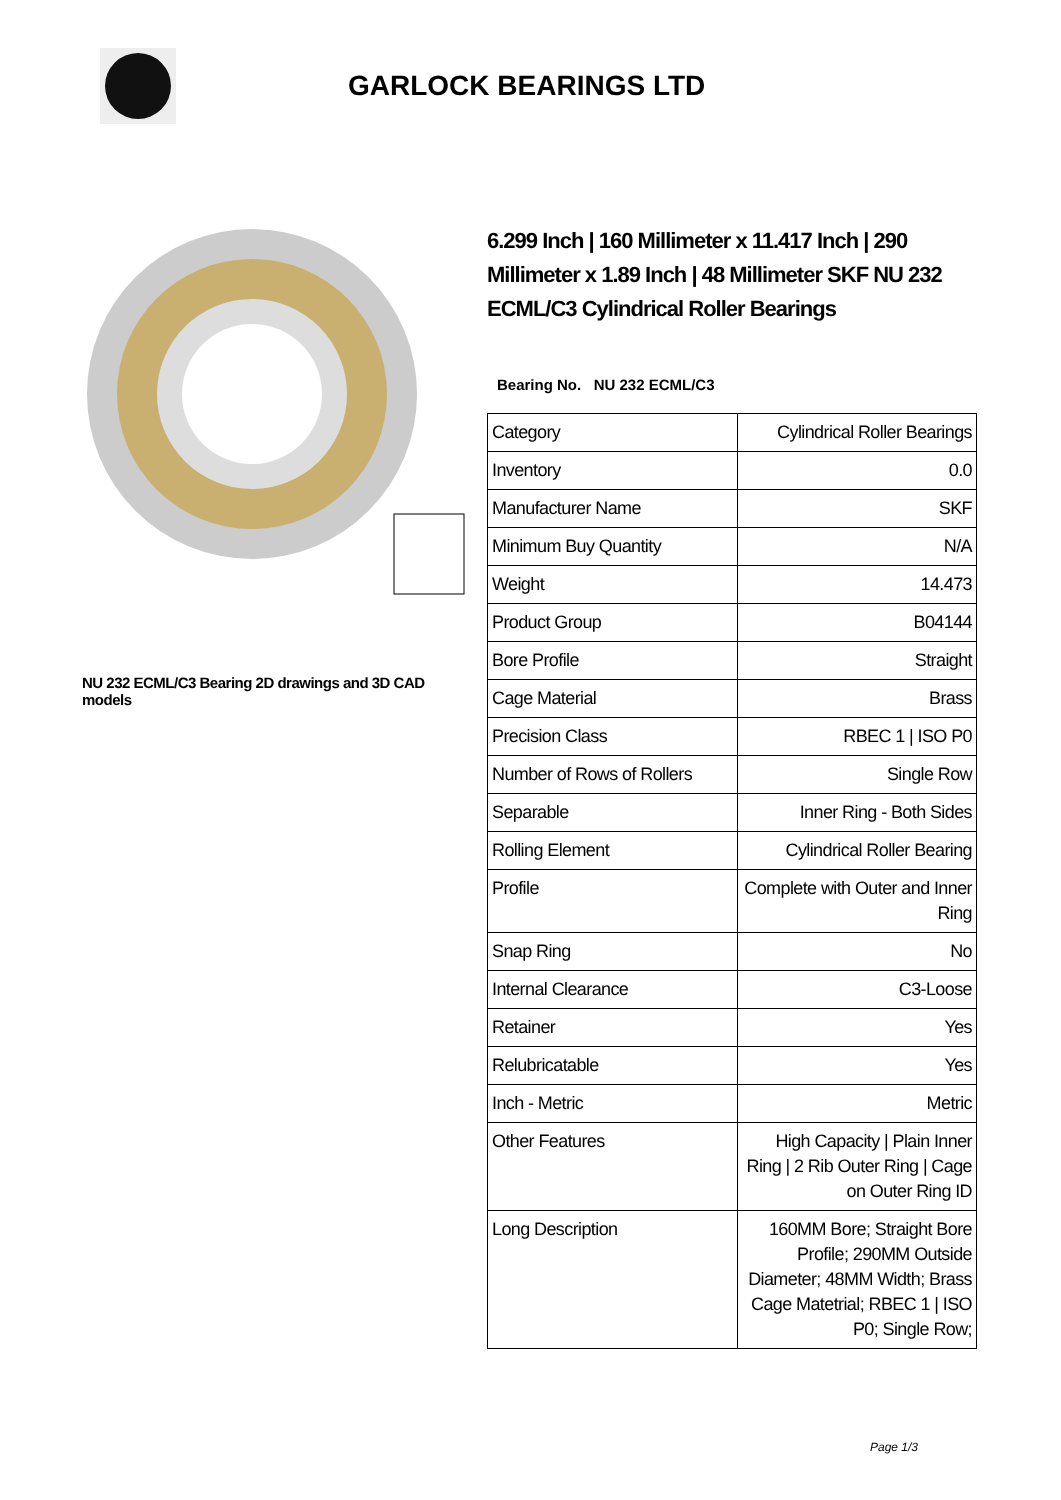GARLOCK BEARINGS LTD
NU 232 ECML/C3 Bearing 2D drawings and 3D CAD models
6.299 Inch | 160 Millimeter x 11.417 Inch | 290 Millimeter x 1.89 Inch | 48 Millimeter SKF NU 232 ECML/C3 Cylindrical Roller Bearings
Bearing No. NU 232 ECML/C3
| Category | Cylindrical Roller Bearings |
| Inventory | 0.0 |
| Manufacturer Name | SKF |
| Minimum Buy Quantity | N/A |
| Weight | 14.473 |
| Product Group | B04144 |
| Bore Profile | Straight |
| Cage Material | Brass |
| Precision Class | RBEC 1 / ISO P0 |
| Number of Rows of Rollers | Single Row |
| Separable | Inner Ring - Both Sides |
| Rolling Element | Cylindrical Roller Bearing |
| Profile | Complete with Outer and Inner Ring |
| Snap Ring | No |
| Internal Clearance | C3-Loose |
| Retainer | Yes |
| Relubricatable | Yes |
| Inch - Metric | Metric |
| Other Features | High Capacity / Plain Inner Ring / 2 Rib Outer Ring / Cage on Outer Ring ID |
| Long Description | 160MM Bore; Straight Bore Profile; 290MM Outside Diameter; 48MM Width; Brass Cage Matetrial; RBEC 1 / ISO P0; Single Row; |
Page 1/3